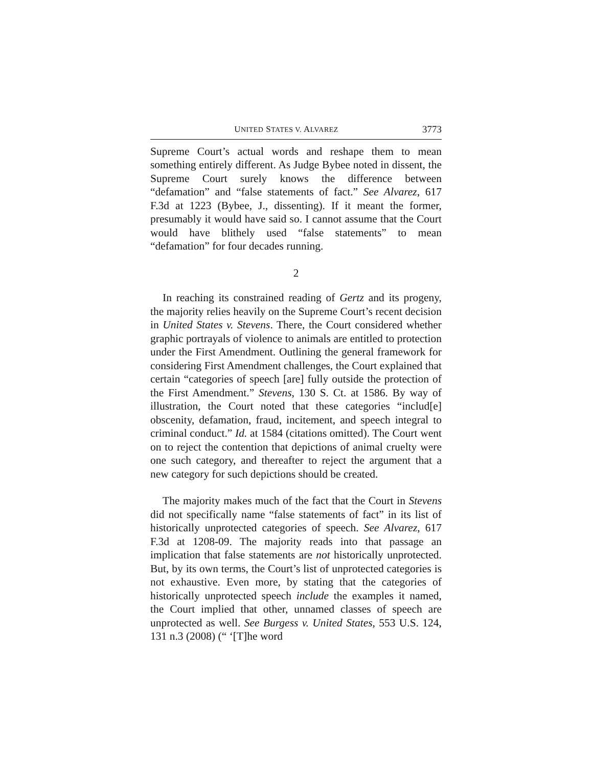UNITED STATES V. ALVAREZ 3773
Supreme Court’s actual words and reshape them to mean something entirely different. As Judge Bybee noted in dissent, the Supreme Court surely knows the difference between “defamation” and “false statements of fact.” See Alvarez, 617 F.3d at 1223 (Bybee, J., dissenting). If it meant the former, presumably it would have said so. I cannot assume that the Court would have blithely used “false statements” to mean “defamation” for four decades running.
2
In reaching its constrained reading of Gertz and its progeny, the majority relies heavily on the Supreme Court’s recent decision in United States v. Stevens. There, the Court considered whether graphic portrayals of violence to animals are entitled to protection under the First Amendment. Outlining the general framework for considering First Amendment challenges, the Court explained that certain “categories of speech [are] fully outside the protection of the First Amendment.” Stevens, 130 S. Ct. at 1586. By way of illustration, the Court noted that these categories “includ[e] obscenity, defamation, fraud, incitement, and speech integral to criminal conduct.” Id. at 1584 (citations omitted). The Court went on to reject the contention that depictions of animal cruelty were one such category, and thereafter to reject the argument that a new category for such depictions should be created.
The majority makes much of the fact that the Court in Stevens did not specifically name “false statements of fact” in its list of historically unprotected categories of speech. See Alvarez, 617 F.3d at 1208-09. The majority reads into that passage an implication that false statements are not historically unprotected. But, by its own terms, the Court’s list of unprotected categories is not exhaustive. Even more, by stating that the categories of historically unprotected speech include the examples it named, the Court implied that other, unnamed classes of speech are unprotected as well. See Burgess v. United States, 553 U.S. 124, 131 n.3 (2008) (“ ‘[T]he word